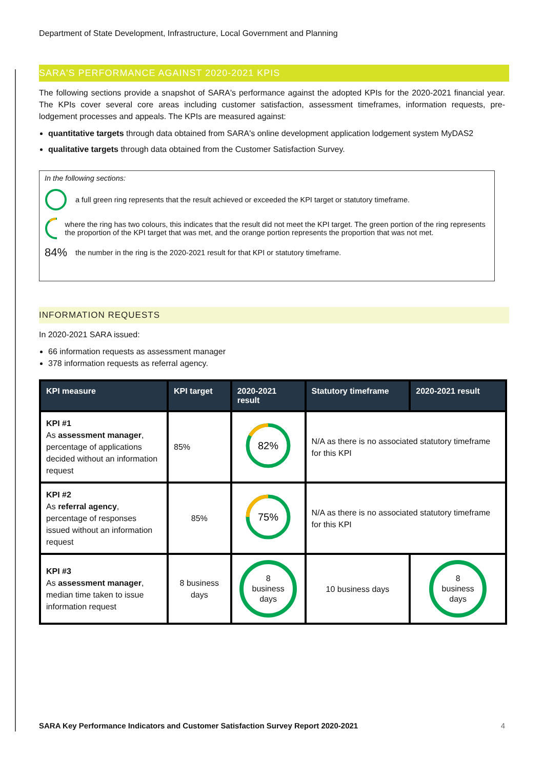Department of State Development, Infrastructure, Local Government and Planning
SARA'S PERFORMANCE AGAINST 2020-2021 KPIS
The following sections provide a snapshot of SARA's performance against the adopted KPIs for the 2020-2021 financial year. The KPIs cover several core areas including customer satisfaction, assessment timeframes, information requests, pre-lodgement processes and appeals. The KPIs are measured against:
quantitative targets through data obtained from SARA's online development application lodgement system MyDAS2
qualitative targets through data obtained from the Customer Satisfaction Survey.
In the following sections:
a full green ring represents that the result achieved or exceeded the KPI target or statutory timeframe.
where the ring has two colours, this indicates that the result did not meet the KPI target. The green portion of the ring represents the proportion of the KPI target that was met, and the orange portion represents the proportion that was not met.
84% the number in the ring is the 2020-2021 result for that KPI or statutory timeframe.
INFORMATION REQUESTS
In 2020-2021 SARA issued:
66 information requests as assessment manager
378 information requests as referral agency.
| KPI measure | KPI target | 2020-2021 result | Statutory timeframe | 2020-2021 result |
| --- | --- | --- | --- | --- |
| KPI #1 As assessment manager , percentage of applications decided without an information request | 85% | 82% | N/A as there is no associated statutory timeframe for this KPI | |
| KPI #2 As referral agency , percentage of responses issued without an information request | 85% | 75% | N/A as there is no associated statutory timeframe for this KPI | |
| KPI #3 As assessment manager , median time taken to issue information request | 8 business days | 8 business days | 10 business days | 8 business days |
SARA Key Performance Indicators and Customer Satisfaction Survey Report 2020-2021 4